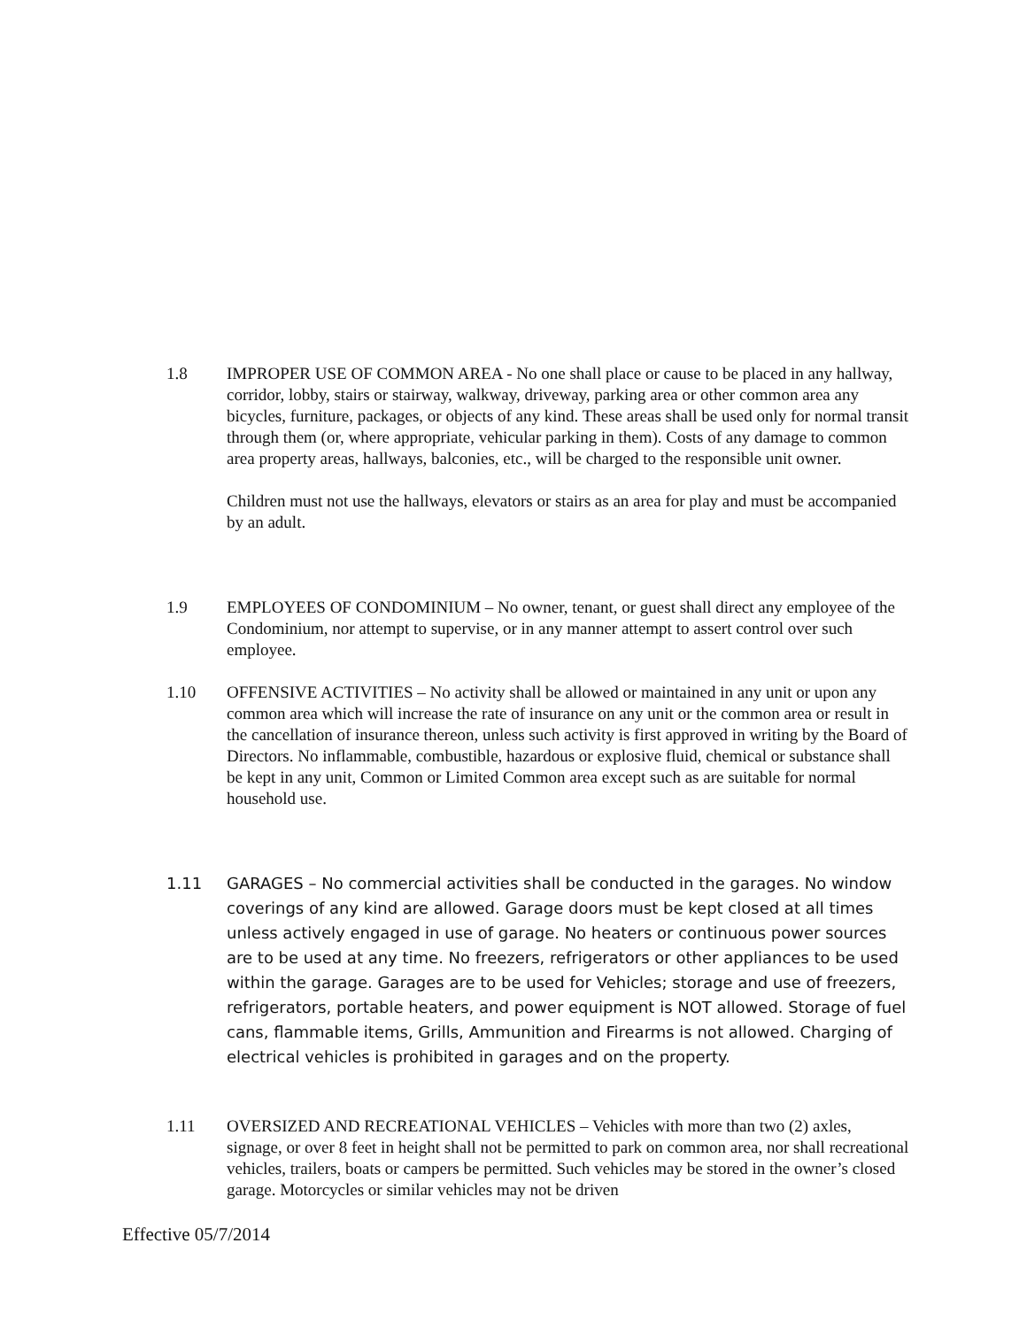1.8 IMPROPER USE OF COMMON AREA - No one shall place or cause to be placed in any hallway, corridor, lobby, stairs or stairway, walkway, driveway, parking area or other common area any bicycles, furniture, packages, or objects of any kind. These areas shall be used only for normal transit through them (or, where appropriate, vehicular parking in them). Costs of any damage to common
area property areas, hallways, balconies, etc., will be charged to the responsible unit owner.
Children must not use the hallways, elevators or stairs as an area for play and must be accompanied by an adult.
1.9 EMPLOYEES OF CONDOMINIUM – No owner, tenant, or guest shall direct any employee of the Condominium, nor attempt to supervise, or in any manner attempt to assert control over such employee.
1.10 OFFENSIVE ACTIVITIES – No activity shall be allowed or maintained in any unit or upon any common area which will increase the rate of insurance on any unit or the common area or result in the cancellation of insurance thereon, unless such activity is first approved in writing by the Board of Directors. No inflammable, combustible, hazardous or explosive fluid, chemical or substance shall be kept in any unit, Common or Limited Common area except such as are suitable for normal household use.
1.11 GARAGES – No commercial activities shall be conducted in the garages. No window coverings of any kind are allowed. Garage doors must be kept closed at all times unless actively engaged in use of garage. No heaters or continuous power sources are to be used at any time. No freezers, refrigerators or other appliances to be used within the garage. Garages are to be used for Vehicles; storage and use of freezers, refrigerators, portable heaters, and power equipment is NOT allowed. Storage of fuel cans, flammable items, Grills, Ammunition and Firearms is not allowed. Charging of electrical vehicles is prohibited in garages and on the property.
1.11 OVERSIZED AND RECREATIONAL VEHICLES – Vehicles with more than two (2) axles, signage, or over 8 feet in height shall not be permitted to park on common area, nor shall recreational vehicles, trailers, boats or campers be permitted. Such vehicles may be stored in the owner’s closed garage. Motorcycles or similar vehicles may not be driven
Effective 05/7/2014